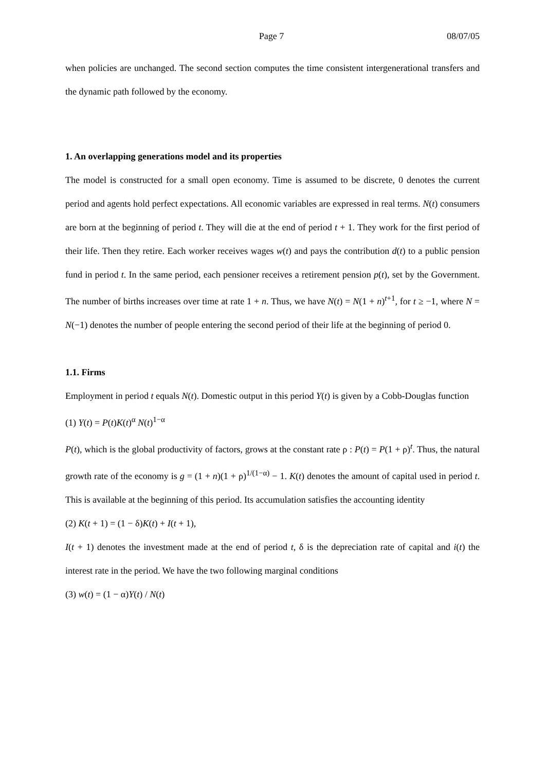Page 7 08/07/05
when policies are unchanged. The second section computes the time consistent intergenerational transfers and the dynamic path followed by the economy.
1. An overlapping generations model and its properties
The model is constructed for a small open economy. Time is assumed to be discrete, 0 denotes the current period and agents hold perfect expectations. All economic variables are expressed in real terms. N(t) consumers are born at the beginning of period t. They will die at the end of period t + 1. They work for the first period of their life. Then they retire. Each worker receives wages w(t) and pays the contribution d(t) to a public pension fund in period t. In the same period, each pensioner receives a retirement pension p(t), set by the Government. The number of births increases over time at rate 1 + n. Thus, we have N(t) = N(1 + n)<sup>t+1</sup>, for t ≥ −1, where N = N(−1) denotes the number of people entering the second period of their life at the beginning of period 0.
1.1. Firms
Employment in period t equals N(t). Domestic output in this period Y(t) is given by a Cobb-Douglas function
(1) Y(t) = P(t)K(t)<sup>α</sup> N(t)<sup>1−α</sup>
P(t), which is the global productivity of factors, grows at the constant rate ρ : P(t) = P(1 + ρ)<sup>t</sup>. Thus, the natural growth rate of the economy is g = (1 + n)(1 + ρ)<sup>1/(1−α)</sup> − 1. K(t) denotes the amount of capital used in period t. This is available at the beginning of this period. Its accumulation satisfies the accounting identity
(2) K(t + 1) = (1 − δ)K(t) + I(t + 1),
I(t + 1) denotes the investment made at the end of period t, δ is the depreciation rate of capital and i(t) the interest rate in the period. We have the two following marginal conditions
(3) w(t) = (1 − α)Y(t) / N(t)